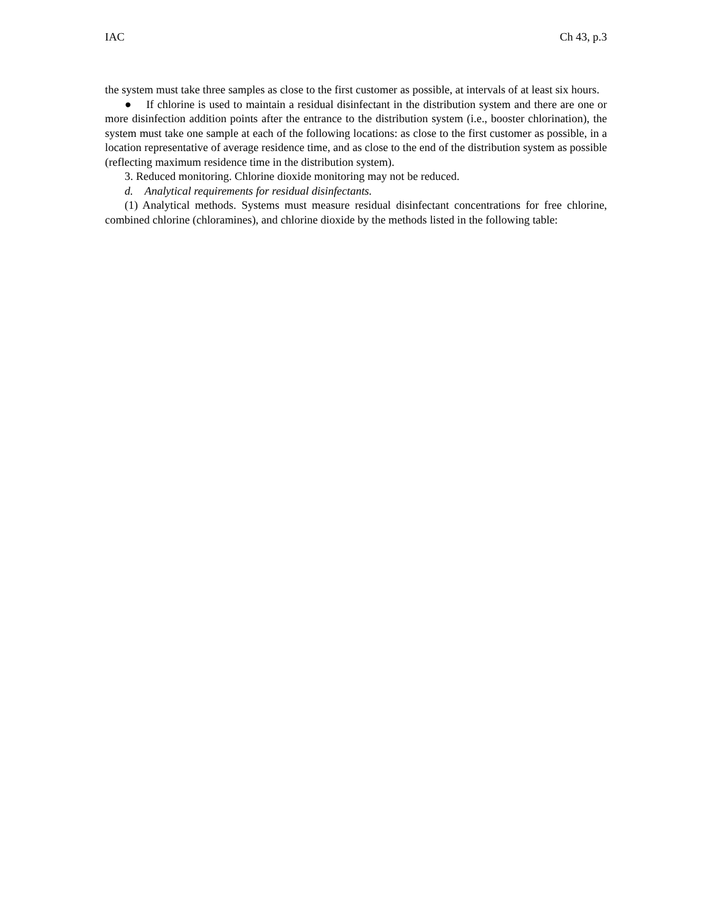IAC Ch 43, p.3
the system must take three samples as close to the first customer as possible, at intervals of at least six hours.
● If chlorine is used to maintain a residual disinfectant in the distribution system and there are one or more disinfection addition points after the entrance to the distribution system (i.e., booster chlorination), the system must take one sample at each of the following locations: as close to the first customer as possible, in a location representative of average residence time, and as close to the end of the distribution system as possible (reflecting maximum residence time in the distribution system).
3. Reduced monitoring. Chlorine dioxide monitoring may not be reduced.
d. Analytical requirements for residual disinfectants.
(1) Analytical methods. Systems must measure residual disinfectant concentrations for free chlorine, combined chlorine (chloramines), and chlorine dioxide by the methods listed in the following table: